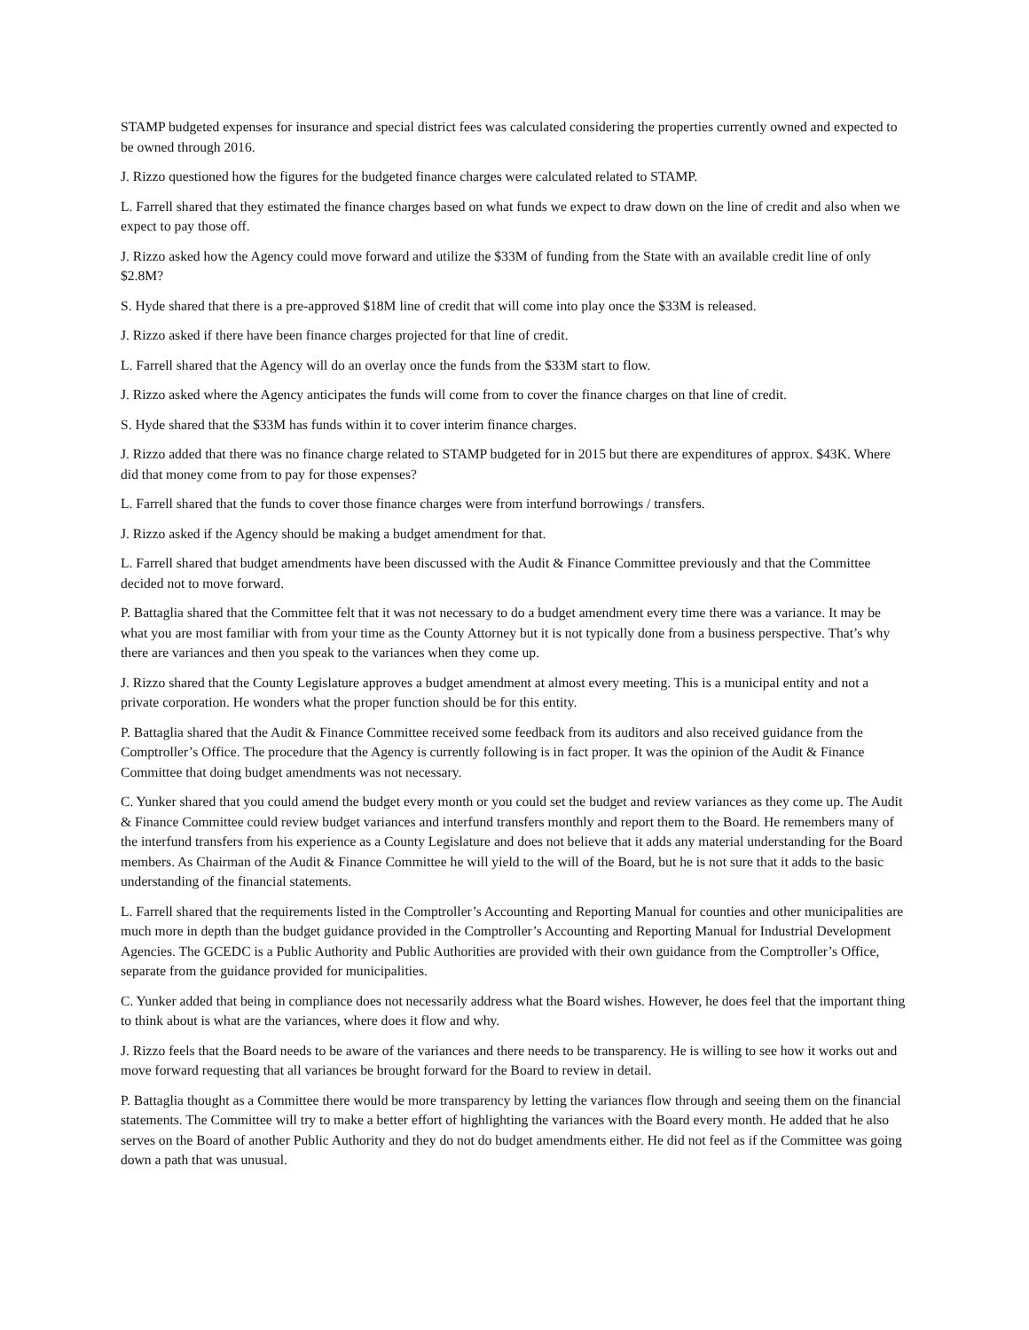STAMP budgeted expenses for insurance and special district fees was calculated considering the properties currently owned and expected to be owned through 2016.
J. Rizzo questioned how the figures for the budgeted finance charges were calculated related to STAMP.
L. Farrell shared that they estimated the finance charges based on what funds we expect to draw down on the line of credit and also when we expect to pay those off.
J. Rizzo asked how the Agency could move forward and utilize the $33M of funding from the State with an available credit line of only $2.8M?
S. Hyde shared that there is a pre-approved $18M line of credit that will come into play once the $33M is released.
J. Rizzo asked if there have been finance charges projected for that line of credit.
L. Farrell shared that the Agency will do an overlay once the funds from the $33M start to flow.
J. Rizzo asked where the Agency anticipates the funds will come from to cover the finance charges on that line of credit.
S. Hyde shared that the $33M has funds within it to cover interim finance charges.
J. Rizzo added that there was no finance charge related to STAMP budgeted for in 2015 but there are expenditures of approx. $43K. Where did that money come from to pay for those expenses?
L. Farrell shared that the funds to cover those finance charges were from interfund borrowings / transfers.
J. Rizzo asked if the Agency should be making a budget amendment for that.
L. Farrell shared that budget amendments have been discussed with the Audit & Finance Committee previously and that the Committee decided not to move forward.
P. Battaglia shared that the Committee felt that it was not necessary to do a budget amendment every time there was a variance. It may be what you are most familiar with from your time as the County Attorney but it is not typically done from a business perspective. That’s why there are variances and then you speak to the variances when they come up.
J. Rizzo shared that the County Legislature approves a budget amendment at almost every meeting. This is a municipal entity and not a private corporation. He wonders what the proper function should be for this entity.
P. Battaglia shared that the Audit & Finance Committee received some feedback from its auditors and also received guidance from the Comptroller’s Office. The procedure that the Agency is currently following is in fact proper. It was the opinion of the Audit & Finance Committee that doing budget amendments was not necessary.
C. Yunker shared that you could amend the budget every month or you could set the budget and review variances as they come up. The Audit & Finance Committee could review budget variances and interfund transfers monthly and report them to the Board. He remembers many of the interfund transfers from his experience as a County Legislature and does not believe that it adds any material understanding for the Board members. As Chairman of the Audit & Finance Committee he will yield to the will of the Board, but he is not sure that it adds to the basic understanding of the financial statements.
L. Farrell shared that the requirements listed in the Comptroller’s Accounting and Reporting Manual for counties and other municipalities are much more in depth than the budget guidance provided in the Comptroller’s Accounting and Reporting Manual for Industrial Development Agencies. The GCEDC is a Public Authority and Public Authorities are provided with their own guidance from the Comptroller’s Office, separate from the guidance provided for municipalities.
C. Yunker added that being in compliance does not necessarily address what the Board wishes. However, he does feel that the important thing to think about is what are the variances, where does it flow and why.
J. Rizzo feels that the Board needs to be aware of the variances and there needs to be transparency. He is willing to see how it works out and move forward requesting that all variances be brought forward for the Board to review in detail.
P. Battaglia thought as a Committee there would be more transparency by letting the variances flow through and seeing them on the financial statements. The Committee will try to make a better effort of highlighting the variances with the Board every month. He added that he also serves on the Board of another Public Authority and they do not do budget amendments either. He did not feel as if the Committee was going down a path that was unusual.